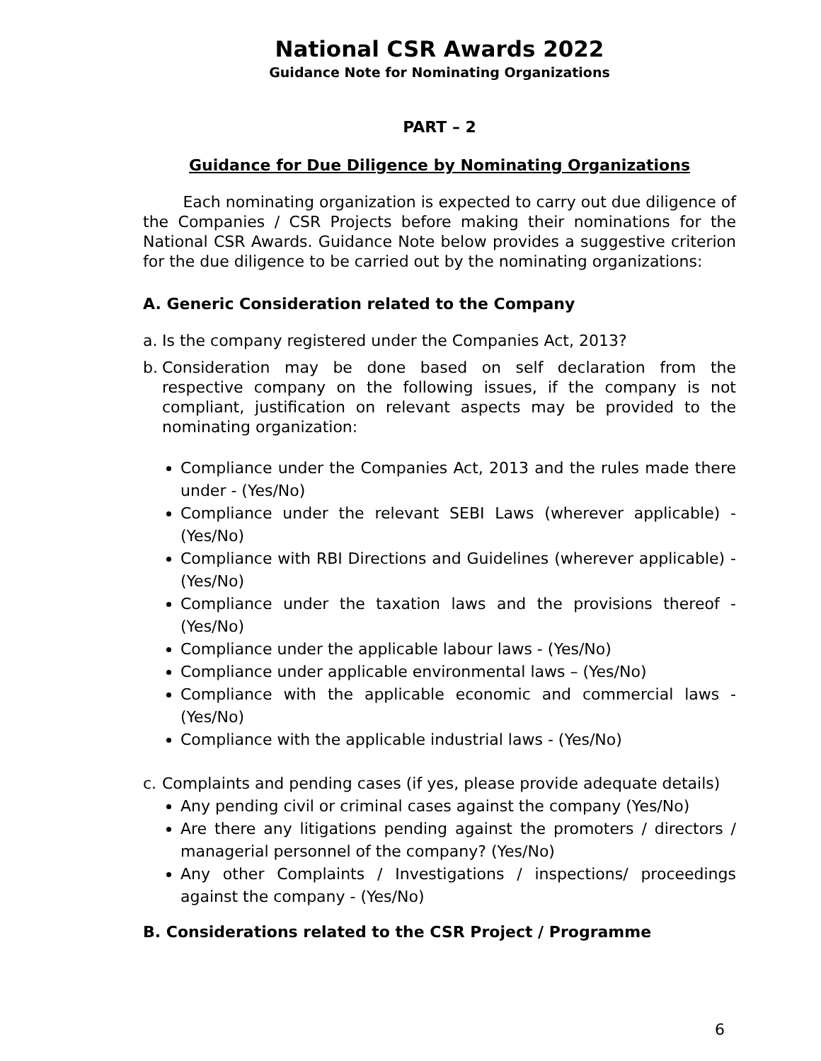National CSR Awards 2022
Guidance Note for Nominating Organizations
PART – 2
Guidance for Due Diligence by Nominating Organizations
Each nominating organization is expected to carry out due diligence of the Companies / CSR Projects before making their nominations for the National CSR Awards. Guidance Note below provides a suggestive criterion for the due diligence to be carried out by the nominating organizations:
A. Generic Consideration related to the Company
a. Is the company registered under the Companies Act, 2013?
b. Consideration may be done based on self declaration from the respective company on the following issues, if the company is not compliant, justification on relevant aspects may be provided to the nominating organization:
Compliance under the Companies Act, 2013 and the rules made there under - (Yes/No)
Compliance under the relevant SEBI Laws (wherever applicable) - (Yes/No)
Compliance with RBI Directions and Guidelines (wherever applicable) - (Yes/No)
Compliance under the taxation laws and the provisions thereof - (Yes/No)
Compliance under the applicable labour laws - (Yes/No)
Compliance under applicable environmental laws – (Yes/No)
Compliance with the applicable economic and commercial laws - (Yes/No)
Compliance with the applicable industrial laws - (Yes/No)
c. Complaints and pending cases (if yes, please provide adequate details)
Any pending civil or criminal cases against the company (Yes/No)
Are there any litigations pending against the promoters / directors / managerial personnel of the company? (Yes/No)
Any other Complaints / Investigations / inspections/ proceedings against the company - (Yes/No)
B. Considerations related to the CSR Project / Programme
6